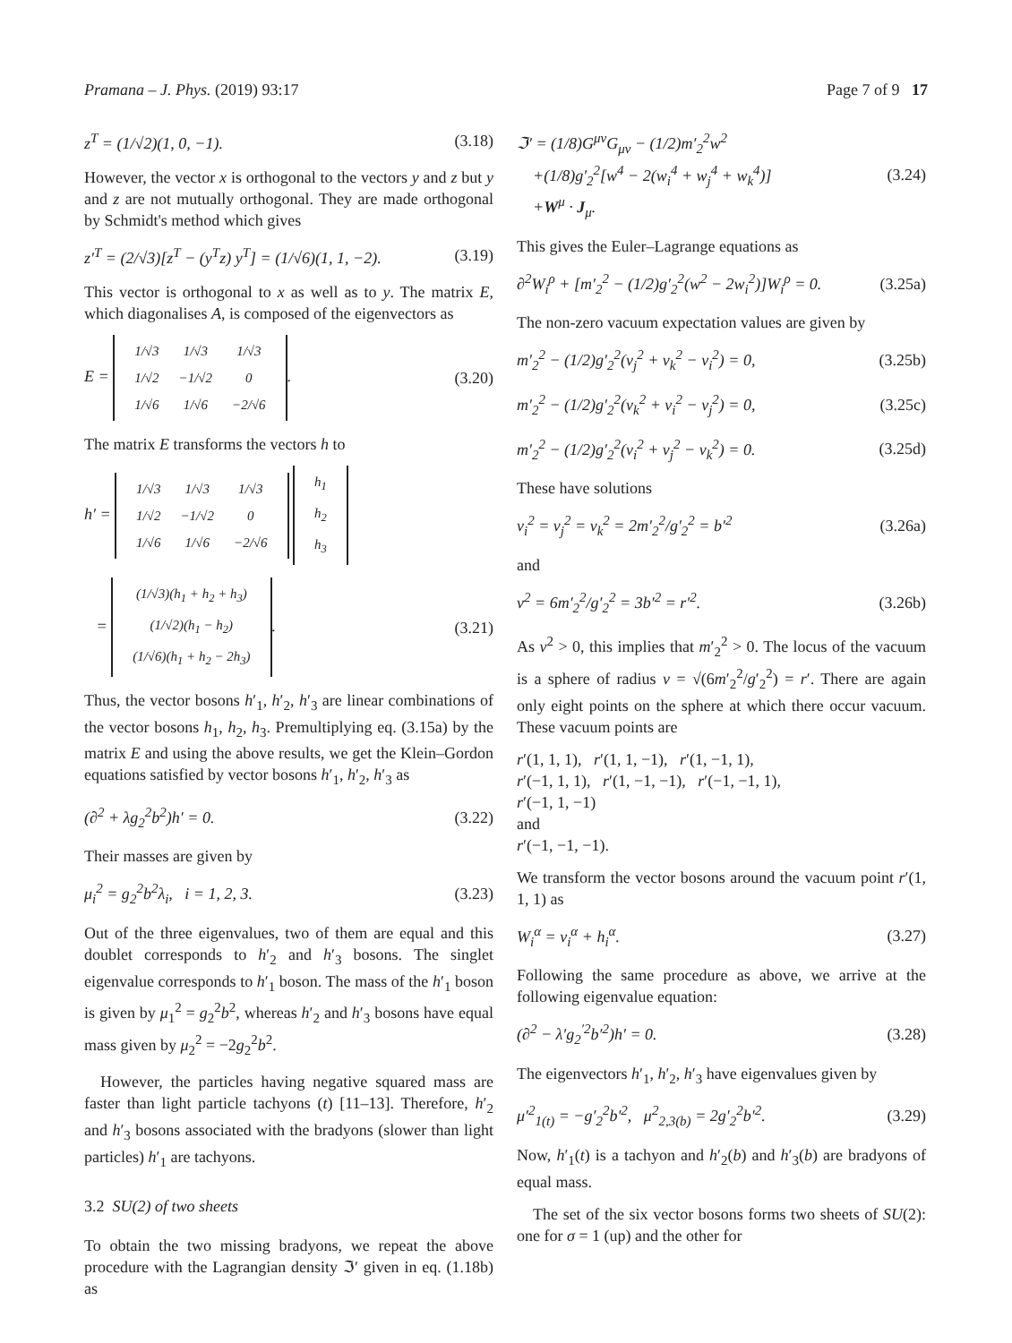Pramana – J. Phys. (2019) 93:17 Page 7 of 9 17
z<sup>T</sup> = (1/√2)(1, 0, −1). (3.18)
However, the vector x is orthogonal to the vectors y and z but y and z are not mutually orthogonal. They are made orthogonal by Schmidt's method which gives
z′<sup>T</sup> = (2/√3)[z<sup>T</sup> − (y<sup>T</sup>z) y<sup>T</sup>] = (1/√6)(1, 1, −2). (3.19)
This vector is orthogonal to x as well as to y. The matrix E, which diagonalises A, is composed of the eigenvectors as
E =
| 1/√3 | 1/√3 | 1/√3 |
| 1/√2 | −1/√2 | 0 |
| 1/√6 | 1/√6 | −2/√6 |
. (3.20)
The matrix E transforms the vectors h to
h′ =
| 1/√3 | 1/√3 | 1/√3 |
| 1/√2 | −1/√2 | 0 |
| 1/√6 | 1/√6 | −2/√6 |
| h<sub>1</sub> |
| h<sub>2</sub> |
| h<sub>3</sub> |
=
| (1/√3)(h<sub>1</sub> + h<sub>2</sub> + h<sub>3</sub>) |
| (1/√2)(h<sub>1</sub> − h<sub>2</sub>) |
| (1/√6)(h<sub>1</sub> + h<sub>2</sub> − 2h<sub>3</sub>) |
. (3.21)
Thus, the vector bosons h′<sub>1</sub>, h′<sub>2</sub>, h′<sub>3</sub> are linear combinations of the vector bosons h<sub>1</sub>, h<sub>2</sub>, h<sub>3</sub>. Premultiplying eq. (3.15a) by the matrix E and using the above results, we get the Klein–Gordon equations satisfied by vector bosons h′<sub>1</sub>, h′<sub>2</sub>, h′<sub>3</sub> as
(∂<sup>2</sup> + λg<sub>2</sub><sup>2</sup>b<sup>2</sup>)h′ = 0. (3.22)
Their masses are given by
μ<sub>i</sub><sup>2</sup> = g<sub>2</sub><sup>2</sup>b<sup>2</sup>λ<sub>i</sub>, i = 1, 2, 3. (3.23)
Out of the three eigenvalues, two of them are equal and this doublet corresponds to h′<sub>2</sub> and h′<sub>3</sub> bosons. The singlet eigenvalue corresponds to h′<sub>1</sub> boson. The mass of the h′<sub>1</sub> boson is given by μ<sub>1</sub><sup>2</sup> = g<sub>2</sub><sup>2</sup>b<sup>2</sup>, whereas h′<sub>2</sub> and h′<sub>3</sub> bosons have equal mass given by μ<sub>2</sub><sup>2</sup> = −2g<sub>2</sub><sup>2</sup>b<sup>2</sup>.
However, the particles having negative squared mass are faster than light particle tachyons (t) [11–13]. Therefore, h′<sub>2</sub> and h′<sub>3</sub> bosons associated with the bradyons (slower than light particles) h′<sub>1</sub> are tachyons.
3.2 SU(2) of two sheets
To obtain the two missing bradyons, we repeat the above procedure with the Lagrangian density ℑ′ given in eq. (1.18b) as
ℑ′ = (1/8)G<sup>μν</sup>G<sub>μν</sub> − (1/2)m′<sub>2</sub><sup>2</sup>w<sup>2</sup>
+(1/8)g′<sub>2</sub><sup>2</sup>[w<sup>4</sup> − 2(w<sub>i</sub><sup>4</sup> + w<sub>j</sub><sup>4</sup> + w<sub>k</sub><sup>4</sup>)]
+W<sup>μ</sup> · J<sub>μ</sub>. (3.24)
This gives the Euler–Lagrange equations as
∂<sup>2</sup>W<sub>i</sub><sup>ρ</sup> + [m′<sub>2</sub><sup>2</sup> − (1/2)g′<sub>2</sub><sup>2</sup>(w<sup>2</sup> − 2w<sub>i</sub><sup>2</sup>)]W<sub>i</sub><sup>ρ</sup> = 0. (3.25a)
The non-zero vacuum expectation values are given by
m′<sub>2</sub><sup>2</sup> − (1/2)g′<sub>2</sub><sup>2</sup>(v<sub>j</sub><sup>2</sup> + v<sub>k</sub><sup>2</sup> − v<sub>i</sub><sup>2</sup>) = 0, (3.25b)
m′<sub>2</sub><sup>2</sup> − (1/2)g′<sub>2</sub><sup>2</sup>(v<sub>k</sub><sup>2</sup> + v<sub>i</sub><sup>2</sup> − v<sub>j</sub><sup>2</sup>) = 0, (3.25c)
m′<sub>2</sub><sup>2</sup> − (1/2)g′<sub>2</sub><sup>2</sup>(v<sub>i</sub><sup>2</sup> + v<sub>j</sub><sup>2</sup> − v<sub>k</sub><sup>2</sup>) = 0. (3.25d)
These have solutions
v<sub>i</sub><sup>2</sup> = v<sub>j</sub><sup>2</sup> = v<sub>k</sub><sup>2</sup> = 2m′<sub>2</sub><sup>2</sup>/g′<sub>2</sub><sup>2</sup> = b′<sup>2</sup> (3.26a)
and
v<sup>2</sup> = 6m′<sub>2</sub><sup>2</sup>/g′<sub>2</sub><sup>2</sup> = 3b′<sup>2</sup> = r′<sup>2</sup>. (3.26b)
As v<sup>2</sup> > 0, this implies that m′<sub>2</sub><sup>2</sup> > 0. The locus of the vacuum is a sphere of radius v = √(6m′<sub>2</sub><sup>2</sup>/g′<sub>2</sub><sup>2</sup>) = r′. There are again only eight points on the sphere at which there occur vacuum. These vacuum points are
r′(1, 1, 1), r′(1, 1, −1), r′(1, −1, 1),
r′(−1, 1, 1), r′(1, −1, −1), r′(−1, −1, 1),
r′(−1, 1, −1)
and
r′(−1, −1, −1).
We transform the vector bosons around the vacuum point r′(1, 1, 1) as
W<sub>i</sub><sup>α</sup> = v<sub>i</sub><sup>α</sup> + h<sub>i</sub><sup>α</sup>. (3.27)
Following the same procedure as above, we arrive at the following eigenvalue equation:
(∂<sup>2</sup> − λ′g<sub>2</sub><sup>′2</sup>b′<sup>2</sup>)h′ = 0. (3.28)
The eigenvectors h′<sub>1</sub>, h′<sub>2</sub>, h′<sub>3</sub> have eigenvalues given by
μ′<sup>2</sup><sub>1(t)</sub> = −g′<sub>2</sub><sup>2</sup>b′<sup>2</sup>, μ<sup>2</sup><sub>2,3(b)</sub> = 2g′<sub>2</sub><sup>2</sup>b′<sup>2</sup>. (3.29)
Now, h′<sub>1</sub>(t) is a tachyon and h′<sub>2</sub>(b) and h′<sub>3</sub>(b) are bradyons of equal mass.
The set of the six vector bosons forms two sheets of SU(2): one for σ = 1 (up) and the other for